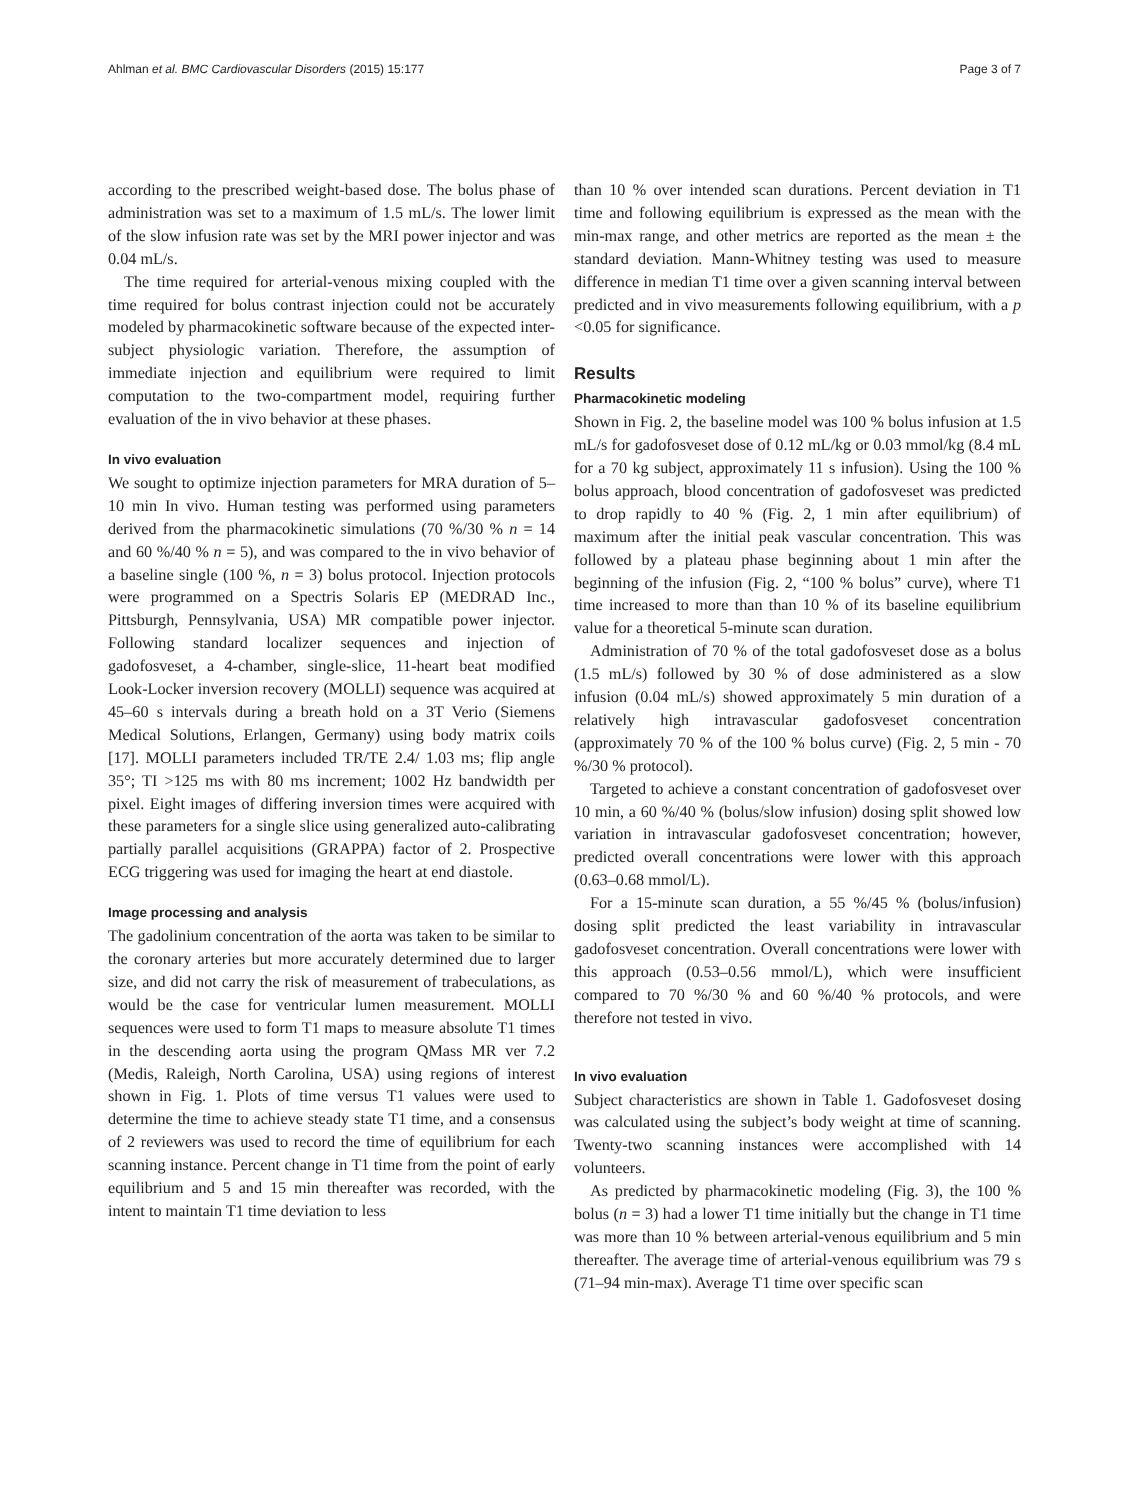Ahlman et al. BMC Cardiovascular Disorders (2015) 15:177 Page 3 of 7
according to the prescribed weight-based dose. The bolus phase of administration was set to a maximum of 1.5 mL/s. The lower limit of the slow infusion rate was set by the MRI power injector and was 0.04 mL/s.
The time required for arterial-venous mixing coupled with the time required for bolus contrast injection could not be accurately modeled by pharmacokinetic software because of the expected inter-subject physiologic variation. Therefore, the assumption of immediate injection and equilibrium were required to limit computation to the two-compartment model, requiring further evaluation of the in vivo behavior at these phases.
In vivo evaluation
We sought to optimize injection parameters for MRA duration of 5–10 min In vivo. Human testing was performed using parameters derived from the pharmacokinetic simulations (70 %/30 % n = 14 and 60 %/40 % n = 5), and was compared to the in vivo behavior of a baseline single (100 %, n = 3) bolus protocol. Injection protocols were programmed on a Spectris Solaris EP (MEDRAD Inc., Pittsburgh, Pennsylvania, USA) MR compatible power injector. Following standard localizer sequences and injection of gadofosveset, a 4-chamber, single-slice, 11-heart beat modified Look-Locker inversion recovery (MOLLI) sequence was acquired at 45–60 s intervals during a breath hold on a 3T Verio (Siemens Medical Solutions, Erlangen, Germany) using body matrix coils [17]. MOLLI parameters included TR/TE 2.4/ 1.03 ms; flip angle 35°; TI >125 ms with 80 ms increment; 1002 Hz bandwidth per pixel. Eight images of differing inversion times were acquired with these parameters for a single slice using generalized auto-calibrating partially parallel acquisitions (GRAPPA) factor of 2. Prospective ECG triggering was used for imaging the heart at end diastole.
Image processing and analysis
The gadolinium concentration of the aorta was taken to be similar to the coronary arteries but more accurately determined due to larger size, and did not carry the risk of measurement of trabeculations, as would be the case for ventricular lumen measurement. MOLLI sequences were used to form T1 maps to measure absolute T1 times in the descending aorta using the program QMass MR ver 7.2 (Medis, Raleigh, North Carolina, USA) using regions of interest shown in Fig. 1. Plots of time versus T1 values were used to determine the time to achieve steady state T1 time, and a consensus of 2 reviewers was used to record the time of equilibrium for each scanning instance. Percent change in T1 time from the point of early equilibrium and 5 and 15 min thereafter was recorded, with the intent to maintain T1 time deviation to less
than 10 % over intended scan durations. Percent deviation in T1 time and following equilibrium is expressed as the mean with the min-max range, and other metrics are reported as the mean ± the standard deviation. Mann-Whitney testing was used to measure difference in median T1 time over a given scanning interval between predicted and in vivo measurements following equilibrium, with a p <0.05 for significance.
Results
Pharmacokinetic modeling
Shown in Fig. 2, the baseline model was 100 % bolus infusion at 1.5 mL/s for gadofosveset dose of 0.12 mL/kg or 0.03 mmol/kg (8.4 mL for a 70 kg subject, approximately 11 s infusion). Using the 100 % bolus approach, blood concentration of gadofosveset was predicted to drop rapidly to 40 % (Fig. 2, 1 min after equilibrium) of maximum after the initial peak vascular concentration. This was followed by a plateau phase beginning about 1 min after the beginning of the infusion (Fig. 2, “100 % bolus” curve), where T1 time increased to more than than 10 % of its baseline equilibrium value for a theoretical 5-minute scan duration.
Administration of 70 % of the total gadofosveset dose as a bolus (1.5 mL/s) followed by 30 % of dose administered as a slow infusion (0.04 mL/s) showed approximately 5 min duration of a relatively high intravascular gadofosveset concentration (approximately 70 % of the 100 % bolus curve) (Fig. 2, 5 min - 70 %/30 % protocol).
Targeted to achieve a constant concentration of gadofosveset over 10 min, a 60 %/40 % (bolus/slow infusion) dosing split showed low variation in intravascular gadofosveset concentration; however, predicted overall concentrations were lower with this approach (0.63–0.68 mmol/L).
For a 15-minute scan duration, a 55 %/45 % (bolus/infusion) dosing split predicted the least variability in intravascular gadofosveset concentration. Overall concentrations were lower with this approach (0.53–0.56 mmol/L), which were insufficient compared to 70 %/30 % and 60 %/40 % protocols, and were therefore not tested in vivo.
In vivo evaluation
Subject characteristics are shown in Table 1. Gadofosveset dosing was calculated using the subject’s body weight at time of scanning. Twenty-two scanning instances were accomplished with 14 volunteers.
As predicted by pharmacokinetic modeling (Fig. 3), the 100 % bolus (n = 3) had a lower T1 time initially but the change in T1 time was more than 10 % between arterial-venous equilibrium and 5 min thereafter. The average time of arterial-venous equilibrium was 79 s (71–94 min-max). Average T1 time over specific scan